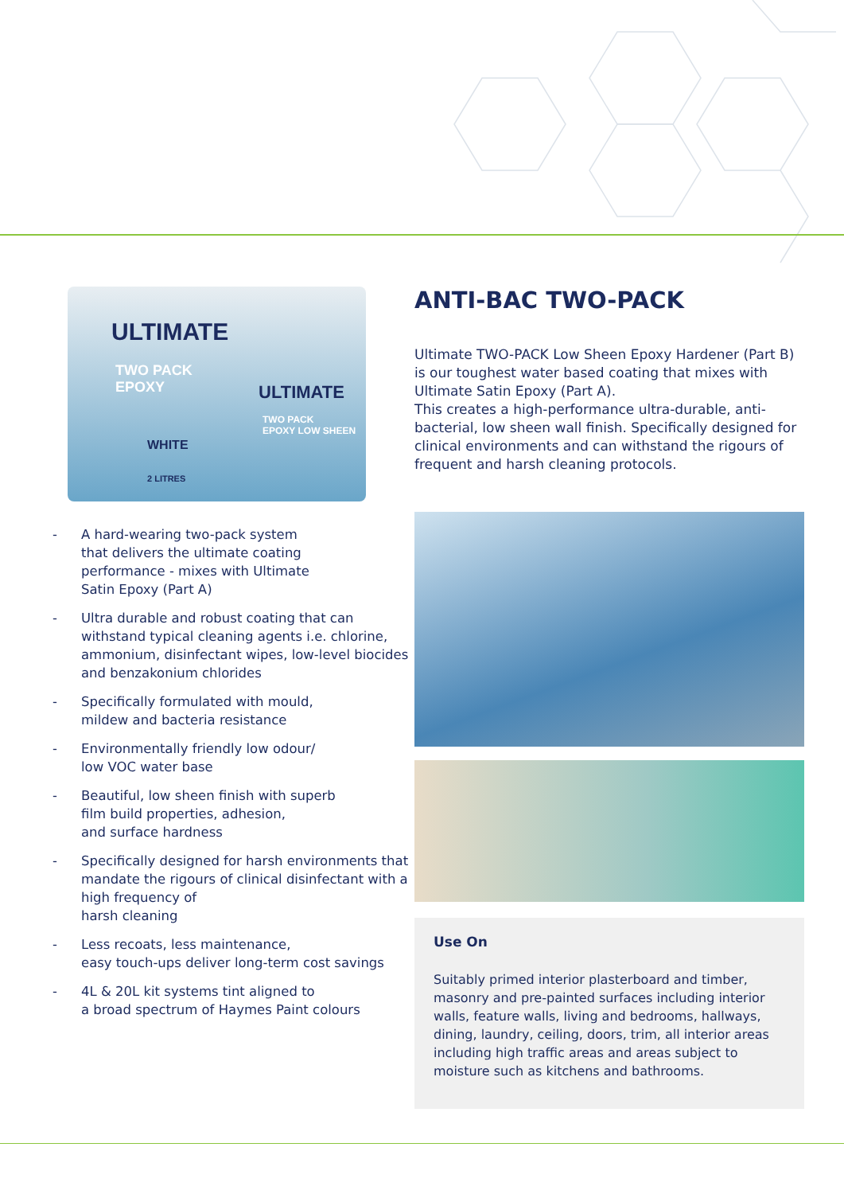ULTIMATE
TWO PACK
EPOXY
WHITE
2 LITRES
ULTIMATE
TWO PACK
EPOXY LOW SHEEN
- A hard-wearing two-pack system
that delivers the ultimate coating
performance - mixes with Ultimate
Satin Epoxy (Part A)
- Ultra durable and robust coating that can withstand typical cleaning agents i.e. chlorine, ammonium, disinfectant wipes, low-level biocides and benzakonium chlorides
- Specifically formulated with mould,
mildew and bacteria resistance
- Environmentally friendly low odour/
low VOC water base
- Beautiful, low sheen finish with superb
film build properties, adhesion,
and surface hardness
- Specifically designed for harsh environments that mandate the rigours of clinical disinfectant with a high frequency of
harsh cleaning
- Less recoats, less maintenance,
easy touch-ups deliver long-term cost savings
- 4L & 20L kit systems tint aligned to
a broad spectrum of Haymes Paint colours
ANTI-BAC TWO-PACK
Ultimate TWO-PACK Low Sheen Epoxy Hardener (Part B) is our toughest water based coating that mixes with Ultimate Satin Epoxy (Part A).
This creates a high-performance ultra-durable, anti-bacterial, low sheen wall finish. Specifically designed for clinical environments and can withstand the rigours of frequent and harsh cleaning protocols.
Use On
Suitably primed interior plasterboard and timber, masonry and pre-painted surfaces including interior walls, feature walls, living and bedrooms, hallways, dining, laundry, ceiling, doors, trim, all interior areas including high traffic areas and areas subject to moisture such as kitchens and bathrooms.